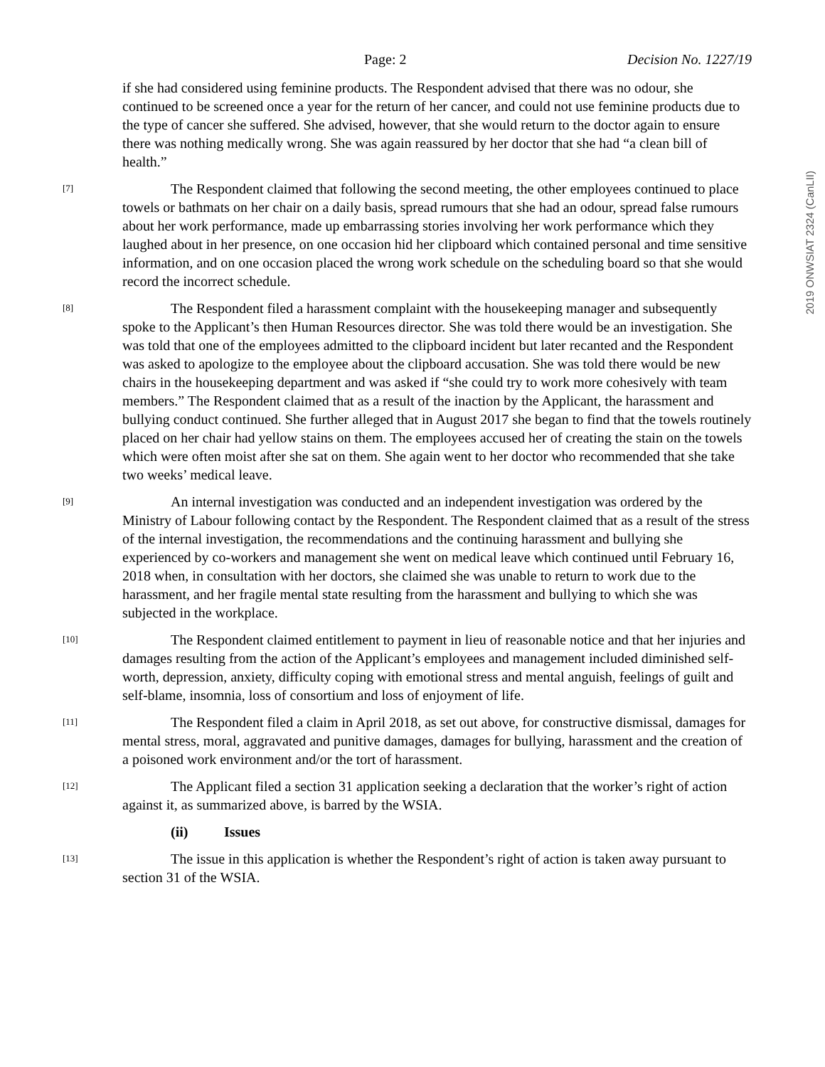Page: 2 Decision No. 1227/19
2019 ONWSIAT 2324 (CanLII)
if she had considered using feminine products. The Respondent advised that there was no odour, she continued to be screened once a year for the return of her cancer, and could not use feminine products due to the type of cancer she suffered. She advised, however, that she would return to the doctor again to ensure there was nothing medically wrong. She was again reassured by her doctor that she had “a clean bill of health.”
[7] The Respondent claimed that following the second meeting, the other employees continued to place towels or bathmats on her chair on a daily basis, spread rumours that she had an odour, spread false rumours about her work performance, made up embarrassing stories involving her work performance which they laughed about in her presence, on one occasion hid her clipboard which contained personal and time sensitive information, and on one occasion placed the wrong work schedule on the scheduling board so that she would record the incorrect schedule.
[8] The Respondent filed a harassment complaint with the housekeeping manager and subsequently spoke to the Applicant’s then Human Resources director. She was told there would be an investigation. She was told that one of the employees admitted to the clipboard incident but later recanted and the Respondent was asked to apologize to the employee about the clipboard accusation. She was told there would be new chairs in the housekeeping department and was asked if “she could try to work more cohesively with team members.” The Respondent claimed that as a result of the inaction by the Applicant, the harassment and bullying conduct continued. She further alleged that in August 2017 she began to find that the towels routinely placed on her chair had yellow stains on them. The employees accused her of creating the stain on the towels which were often moist after she sat on them. She again went to her doctor who recommended that she take two weeks’ medical leave.
[9] An internal investigation was conducted and an independent investigation was ordered by the Ministry of Labour following contact by the Respondent. The Respondent claimed that as a result of the stress of the internal investigation, the recommendations and the continuing harassment and bullying she experienced by co-workers and management she went on medical leave which continued until February 16, 2018 when, in consultation with her doctors, she claimed she was unable to return to work due to the harassment, and her fragile mental state resulting from the harassment and bullying to which she was subjected in the workplace.
[10] The Respondent claimed entitlement to payment in lieu of reasonable notice and that her injuries and damages resulting from the action of the Applicant’s employees and management included diminished self-worth, depression, anxiety, difficulty coping with emotional stress and mental anguish, feelings of guilt and self-blame, insomnia, loss of consortium and loss of enjoyment of life.
[11] The Respondent filed a claim in April 2018, as set out above, for constructive dismissal, damages for mental stress, moral, aggravated and punitive damages, damages for bullying, harassment and the creation of a poisoned work environment and/or the tort of harassment.
[12] The Applicant filed a section 31 application seeking a declaration that the worker’s right of action against it, as summarized above, is barred by the WSIA.
(ii) Issues
[13] The issue in this application is whether the Respondent’s right of action is taken away pursuant to section 31 of the WSIA.